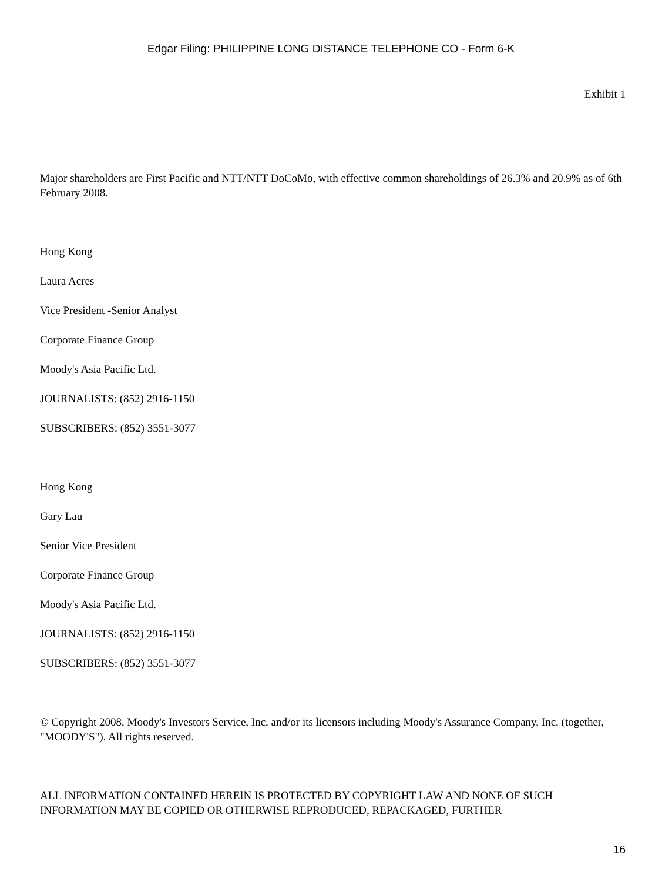Edgar Filing: PHILIPPINE LONG DISTANCE TELEPHONE CO - Form 6-K
Exhibit 1
Major shareholders are First Pacific and NTT/NTT DoCoMo, with effective common shareholdings of 26.3% and 20.9% as of 6th February 2008.
Hong Kong
Laura Acres
Vice President -Senior Analyst
Corporate Finance Group
Moody's Asia Pacific Ltd.
JOURNALISTS: (852) 2916-1150
SUBSCRIBERS: (852) 3551-3077
Hong Kong
Gary Lau
Senior Vice President
Corporate Finance Group
Moody's Asia Pacific Ltd.
JOURNALISTS: (852) 2916-1150
SUBSCRIBERS: (852) 3551-3077
© Copyright 2008, Moody's Investors Service, Inc. and/or its licensors including Moody's Assurance Company, Inc. (together, "MOODY'S"). All rights reserved.
ALL INFORMATION CONTAINED HEREIN IS PROTECTED BY COPYRIGHT LAW AND NONE OF SUCH INFORMATION MAY BE COPIED OR OTHERWISE REPRODUCED, REPACKAGED, FURTHER
16